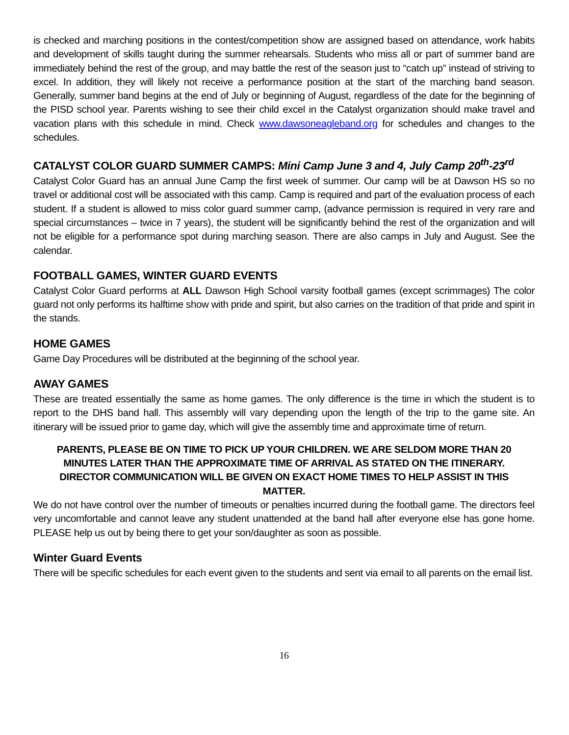is checked and marching positions in the contest/competition show are assigned based on attendance, work habits and development of skills taught during the summer rehearsals. Students who miss all or part of summer band are immediately behind the rest of the group, and may battle the rest of the season just to “catch up” instead of striving to excel. In addition, they will likely not receive a performance position at the start of the marching band season. Generally, summer band begins at the end of July or beginning of August, regardless of the date for the beginning of the PISD school year. Parents wishing to see their child excel in the Catalyst organization should make travel and vacation plans with this schedule in mind. Check www.dawsoneagleband.org for schedules and changes to the schedules.
CATALYST COLOR GUARD SUMMER CAMPS: Mini Camp June 3 and 4, July Camp 20<sup>th</sup>-23<sup>rd</sup>
Catalyst Color Guard has an annual June Camp the first week of summer. Our camp will be at Dawson HS so no travel or additional cost will be associated with this camp. Camp is required and part of the evaluation process of each student. If a student is allowed to miss color guard summer camp, (advance permission is required in very rare and special circumstances – twice in 7 years), the student will be significantly behind the rest of the organization and will not be eligible for a performance spot during marching season. There are also camps in July and August. See the calendar.
FOOTBALL GAMES, WINTER GUARD EVENTS
Catalyst Color Guard performs at ALL Dawson High School varsity football games (except scrimmages) The color guard not only performs its halftime show with pride and spirit, but also carries on the tradition of that pride and spirit in the stands.
HOME GAMES
Game Day Procedures will be distributed at the beginning of the school year.
AWAY GAMES
These are treated essentially the same as home games. The only difference is the time in which the student is to report to the DHS band hall. This assembly will vary depending upon the length of the trip to the game site. An itinerary will be issued prior to game day, which will give the assembly time and approximate time of return.
PARENTS, PLEASE BE ON TIME TO PICK UP YOUR CHILDREN. WE ARE SELDOM MORE THAN 20 MINUTES LATER THAN THE APPROXIMATE TIME OF ARRIVAL AS STATED ON THE ITINERARY. DIRECTOR COMMUNICATION WILL BE GIVEN ON EXACT HOME TIMES TO HELP ASSIST IN THIS MATTER.
We do not have control over the number of timeouts or penalties incurred during the football game. The directors feel very uncomfortable and cannot leave any student unattended at the band hall after everyone else has gone home. PLEASE help us out by being there to get your son/daughter as soon as possible.
Winter Guard Events
There will be specific schedules for each event given to the students and sent via email to all parents on the email list.
16